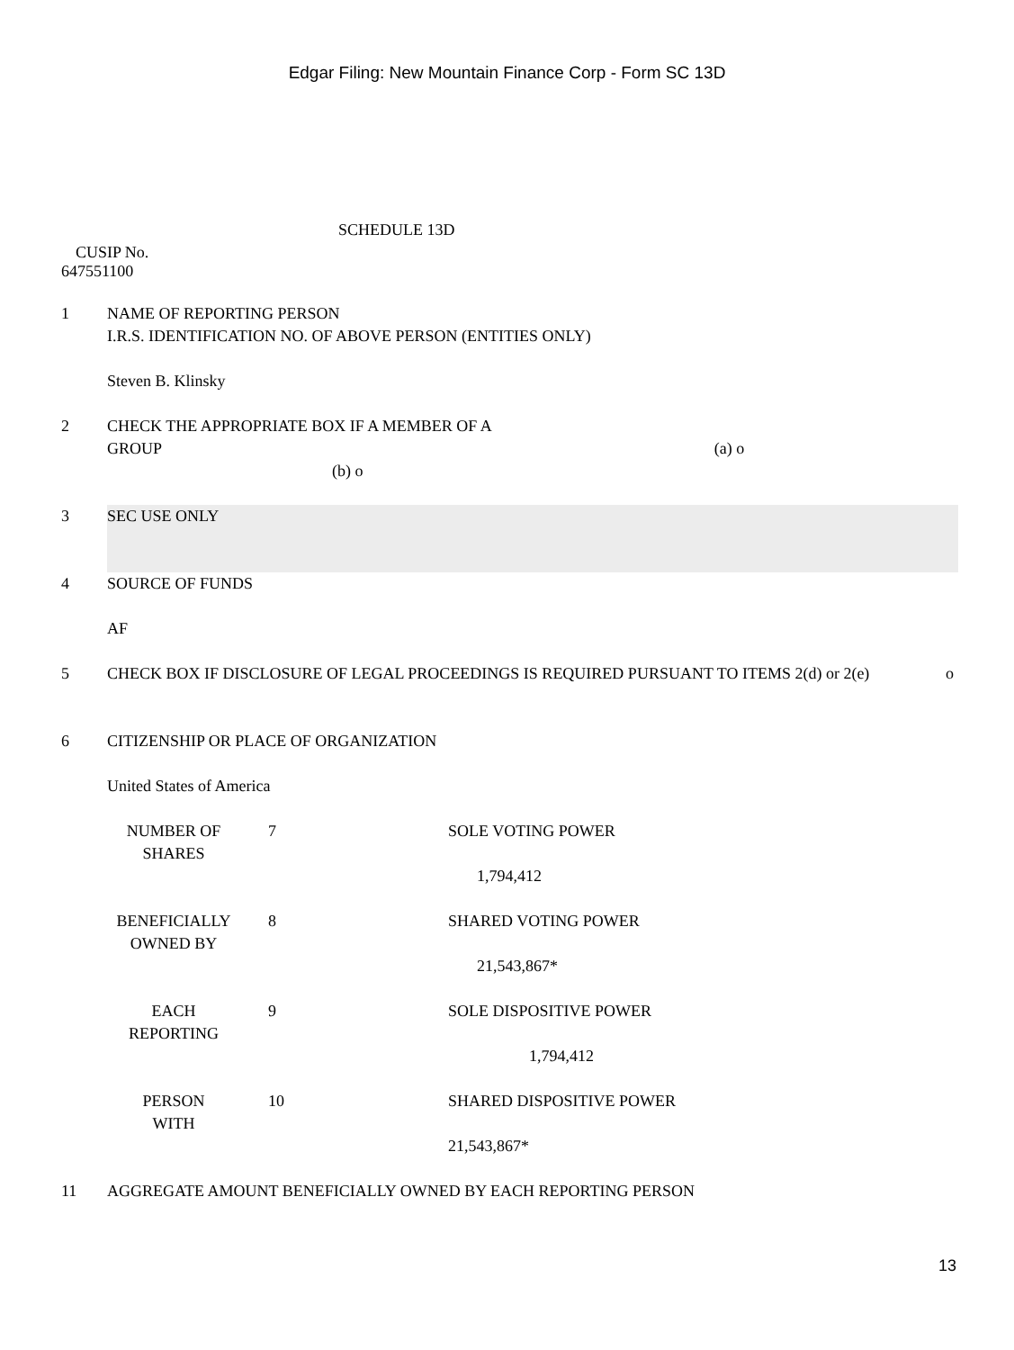Edgar Filing: New Mountain Finance Corp - Form SC 13D
SCHEDULE 13D
CUSIP No.
647551100
| 1 | NAME OF REPORTING PERSON I.R.S. IDENTIFICATION NO. OF ABOVE PERSON (ENTITIES ONLY) Steven B. Klinsky |
| 2 | CHECK THE APPROPRIATE BOX IF A MEMBER OF A GROUP (a) o (b) o |
| 3 | SEC USE ONLY |
| 4 | SOURCE OF FUNDS AF |
| 5 | CHECK BOX IF DISCLOSURE OF LEGAL PROCEEDINGS IS REQUIRED PURSUANT TO ITEMS 2(d) or 2(e) o |
| 6 | CITIZENSHIP OR PLACE OF ORGANIZATION United States of America |
| NUMBER OF SHARES | 7 | SOLE VOTING POWER 1,794,412 |
| BENEFICIALLY OWNED BY | 8 | SHARED VOTING POWER 21,543,867* |
| EACH REPORTING | 9 | SOLE DISPOSITIVE POWER 1,794,412 |
| PERSON WITH | 10 | SHARED DISPOSITIVE POWER 21,543,867* |
| 11 | AGGREGATE AMOUNT BENEFICIALLY OWNED BY EACH REPORTING PERSON |
13